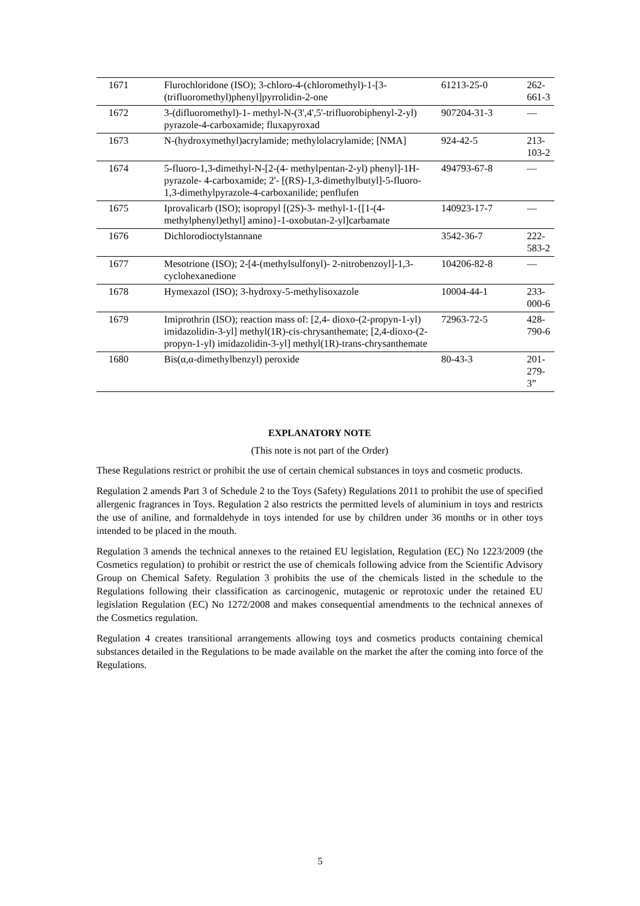| 1671 | Flurochloridone (ISO); 3-chloro-4-(chloromethyl)-1-[3-(trifluoromethyl)phenyl]pyrrolidin-2-one | 61213-25-0 | 262-661-3 |
| 1672 | 3-(difluoromethyl)-1- methyl-N-(3',4',5'-trifluorobiphenyl-2-yl) pyrazole-4-carboxamide; fluxapyroxad | 907204-31-3 | — |
| 1673 | N-(hydroxymethyl)acrylamide; methylolacrylamide; [NMA] | 924-42-5 | 213-103-2 |
| 1674 | 5-fluoro-1,3-dimethyl-N-[2-(4- methylpentan-2-yl) phenyl]-1H-pyrazole- 4-carboxamide; 2'- [(RS)-1,3-dimethylbutyl]-5-fluoro-1,3-dimethylpyrazole-4-carboxanilide; penflufen | 494793-67-8 | — |
| 1675 | Iprovalicarb (ISO); isopropyl [(2S)-3- methyl-1-{[1-(4- methylphenyl)ethyl] amino}-1-oxobutan-2-yl]carbamate | 140923-17-7 | — |
| 1676 | Dichlorodioctylstannane | 3542-36-7 | 222-583-2 |
| 1677 | Mesotrione (ISO); 2-[4-(methylsulfonyl)- 2-nitrobenzoyl]-1,3- cyclohexanedione | 104206-82-8 | — |
| 1678 | Hymexazol (ISO); 3-hydroxy-5-methylisoxazole | 10004-44-1 | 233-000-6 |
| 1679 | Imiprothrin (ISO); reaction mass of: [2,4- dioxo-(2-propyn-1-yl) imidazolidin-3-yl] methyl(1R)-cis-chrysanthemate; [2,4-dioxo-(2-propyn-1-yl) imidazolidin-3-yl] methyl(1R)-trans-chrysanthemate | 72963-72-5 | 428-790-6 |
| 1680 | Bis(α,α-dimethylbenzyl) peroxide | 80-43-3 | 201-279-3” |
EXPLANATORY NOTE
(This note is not part of the Order)
These Regulations restrict or prohibit the use of certain chemical substances in toys and cosmetic products.
Regulation 2 amends Part 3 of Schedule 2 to the Toys (Safety) Regulations 2011 to prohibit the use of specified allergenic fragrances in Toys. Regulation 2 also restricts the permitted levels of aluminium in toys and restricts the use of aniline, and formaldehyde in toys intended for use by children under 36 months or in other toys intended to be placed in the mouth.
Regulation 3 amends the technical annexes to the retained EU legislation, Regulation (EC) No 1223/2009 (the Cosmetics regulation) to prohibit or restrict the use of chemicals following advice from the Scientific Advisory Group on Chemical Safety. Regulation 3 prohibits the use of the chemicals listed in the schedule to the Regulations following their classification as carcinogenic, mutagenic or reprotoxic under the retained EU legislation Regulation (EC) No 1272/2008 and makes consequential amendments to the technical annexes of the Cosmetics regulation.
Regulation 4 creates transitional arrangements allowing toys and cosmetics products containing chemical substances detailed in the Regulations to be made available on the market the after the coming into force of the Regulations.
5